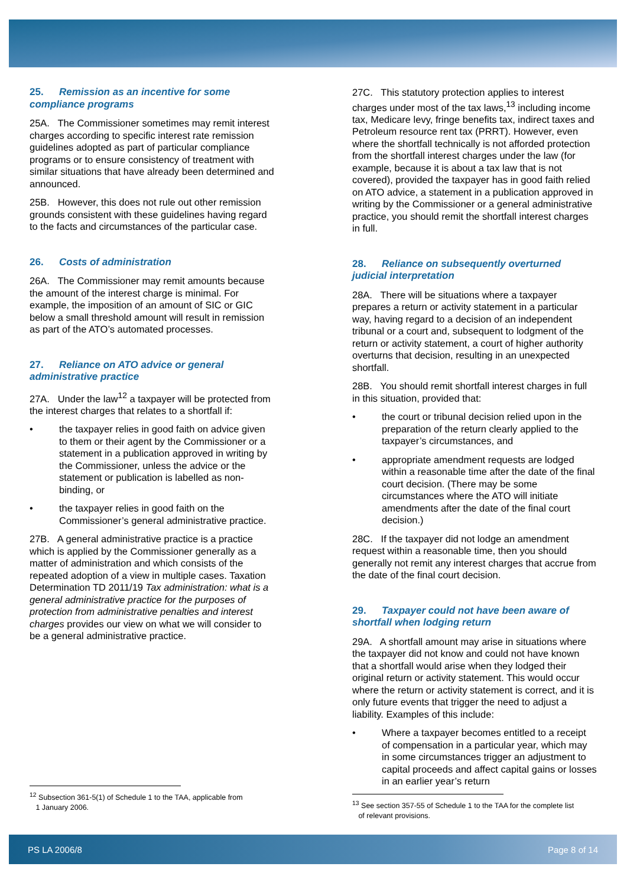25. Remission as an incentive for some compliance programs
25A. The Commissioner sometimes may remit interest charges according to specific interest rate remission guidelines adopted as part of particular compliance programs or to ensure consistency of treatment with similar situations that have already been determined and announced.
25B. However, this does not rule out other remission grounds consistent with these guidelines having regard to the facts and circumstances of the particular case.
26. Costs of administration
26A. The Commissioner may remit amounts because the amount of the interest charge is minimal. For example, the imposition of an amount of SIC or GIC below a small threshold amount will result in remission as part of the ATO’s automated processes.
27. Reliance on ATO advice or general administrative practice
27A. Under the law<sup>12</sup> a taxpayer will be protected from the interest charges that relates to a shortfall if:
• the taxpayer relies in good faith on advice given to them or their agent by the Commissioner or a statement in a publication approved in writing by the Commissioner, unless the advice or the statement or publication is labelled as non-binding, or
• the taxpayer relies in good faith on the Commissioner’s general administrative practice.
27B. A general administrative practice is a practice which is applied by the Commissioner generally as a matter of administration and which consists of the repeated adoption of a view in multiple cases. Taxation Determination TD 2011/19 Tax administration: what is a general administrative practice for the purposes of protection from administrative penalties and interest charges provides our view on what we will consider to be a general administrative practice.
<sup>12</sup> Subsection 361-5(1) of Schedule 1 to the TAA, applicable from
1 January 2006.
27C. This statutory protection applies to interest charges under most of the tax laws,<sup>13</sup> including income tax, Medicare levy, fringe benefits tax, indirect taxes and Petroleum resource rent tax (PRRT). However, even where the shortfall technically is not afforded protection from the shortfall interest charges under the law (for example, because it is about a tax law that is not covered), provided the taxpayer has in good faith relied on ATO advice, a statement in a publication approved in writing by the Commissioner or a general administrative practice, you should remit the shortfall interest charges in full.
28. Reliance on subsequently overturned judicial interpretation
28A. There will be situations where a taxpayer prepares a return or activity statement in a particular way, having regard to a decision of an independent tribunal or a court and, subsequent to lodgment of the return or activity statement, a court of higher authority overturns that decision, resulting in an unexpected shortfall.
28B. You should remit shortfall interest charges in full in this situation, provided that:
• the court or tribunal decision relied upon in the preparation of the return clearly applied to the taxpayer’s circumstances, and
• appropriate amendment requests are lodged within a reasonable time after the date of the final court decision. (There may be some circumstances where the ATO will initiate amendments after the date of the final court decision.)
28C. If the taxpayer did not lodge an amendment request within a reasonable time, then you should generally not remit any interest charges that accrue from the date of the final court decision.
29. Taxpayer could not have been aware of shortfall when lodging return
29A. A shortfall amount may arise in situations where the taxpayer did not know and could not have known that a shortfall would arise when they lodged their original return or activity statement. This would occur where the return or activity statement is correct, and it is only future events that trigger the need to adjust a liability. Examples of this include:
• Where a taxpayer becomes entitled to a receipt of compensation in a particular year, which may in some circumstances trigger an adjustment to capital proceeds and affect capital gains or losses in an earlier year’s return
<sup>13</sup> See section 357-55 of Schedule 1 to the TAA for the complete list
of relevant provisions.
PS LA 2006/8 Page 8 of 14